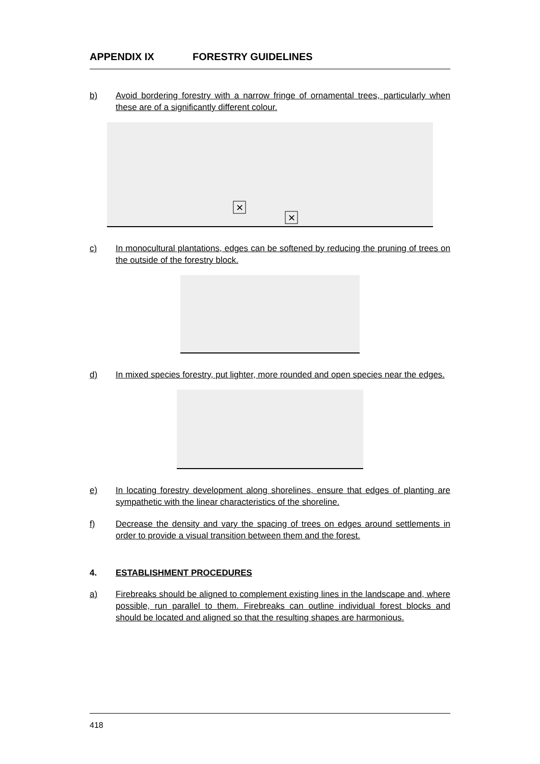APPENDIX IX FORESTRY GUIDELINES
b) Avoid bordering forestry with a narrow fringe of ornamental trees, particularly when these are of a significantly different colour.
✕
✕
c) In monocultural plantations, edges can be softened by reducing the pruning of trees on the outside of the forestry block.
d) In mixed species forestry, put lighter, more rounded and open species near the edges.
e) In locating forestry development along shorelines, ensure that edges of planting are sympathetic with the linear characteristics of the shoreline.
f) Decrease the density and vary the spacing of trees on edges around settlements in order to provide a visual transition between them and the forest.
4. ESTABLISHMENT PROCEDURES
a) Firebreaks should be aligned to complement existing lines in the landscape and, where possible, run parallel to them. Firebreaks can outline individual forest blocks and should be located and aligned so that the resulting shapes are harmonious.
418